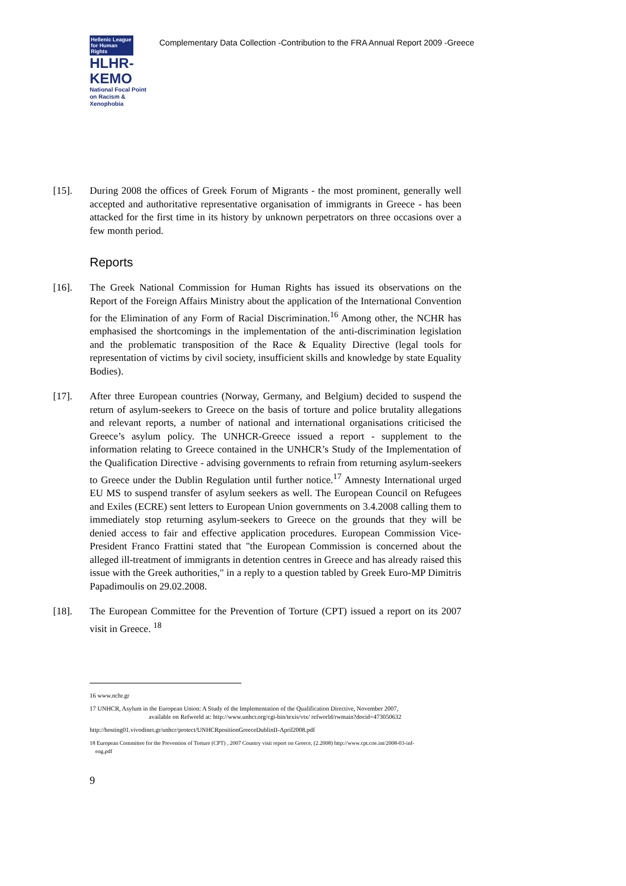Hellenic League for Human Rights
HLHR-KEMO
National Focal Point on Racism & Xenophobia
Complementary Data Collection -Contribution to the FRA Annual Report 2009 -Greece
[15]. During 2008 the offices of Greek Forum of Migrants - the most prominent, generally well accepted and authoritative representative organisation of immigrants in Greece - has been attacked for the first time in its history by unknown perpetrators on three occasions over a few month period.
Reports
[16]. The Greek National Commission for Human Rights has issued its observations on the Report of the Foreign Affairs Ministry about the application of the International Convention for the Elimination of any Form of Racial Discrimination.<sup>16</sup> Among other, the NCHR has emphasised the shortcomings in the implementation of the anti-discrimination legislation and the problematic transposition of the Race & Equality Directive (legal tools for representation of victims by civil society, insufficient skills and knowledge by state Equality Bodies).
[17]. After three European countries (Norway, Germany, and Belgium) decided to suspend the return of asylum-seekers to Greece on the basis of torture and police brutality allegations and relevant reports, a number of national and international organisations criticised the Greece’s asylum policy. The UNHCR-Greece issued a report - supplement to the information relating to Greece contained in the UNHCR’s Study of the Implementation of the Qualification Directive - advising governments to refrain from returning asylum-seekers to Greece under the Dublin Regulation until further notice.<sup>17</sup> Amnesty International urged EU MS to suspend transfer of asylum seekers as well. The European Council on Refugees and Exiles (ECRE) sent letters to European Union governments on 3.4.2008 calling them to immediately stop returning asylum-seekers to Greece on the grounds that they will be denied access to fair and effective application procedures. European Commission Vice-President Franco Frattini stated that "the European Commission is concerned about the alleged ill-treatment of immigrants in detention centres in Greece and has already raised this issue with the Greek authorities," in a reply to a question tabled by Greek Euro-MP Dimitris Papadimoulis on 29.02.2008.
[18]. The European Committee for the Prevention of Torture (CPT) issued a report on its 2007 visit in Greece. <sup>18</sup>
16 www.nchr.gr
17 UNHCR, Asylum in the European Union: A Study of the Implementation of the Qualification Directive, November 2007,
available on Refworld at: http://www.unhcr.org/cgi-bin/texis/vtx/ refworld/rwmain?docid=473050632
http://hosting01.vivodinet.gr/unhcr/protect/UNHCRpositionGreeceDublinII-April2008.pdf
18 European Committee for the Prevention of Torture (CPT) , 2007 Country visit report on Greece, (2.2008) http://www.cpt.coe.int/2008-03-inf-
eng.pdf
9